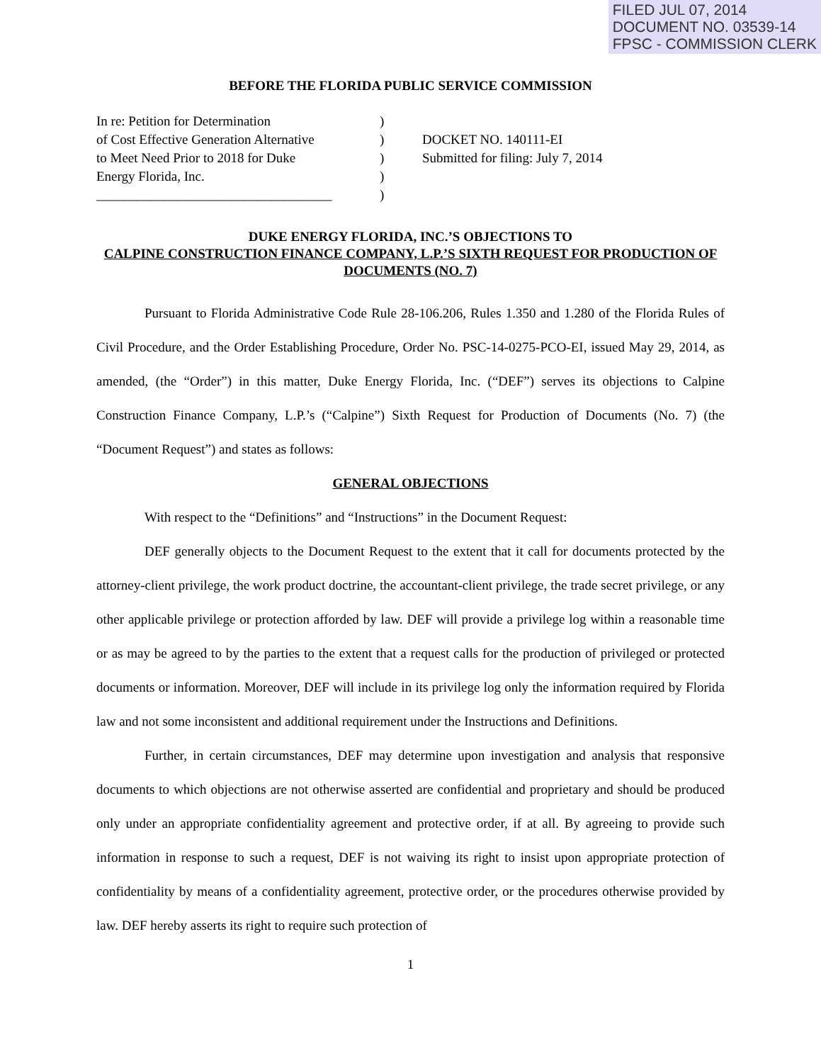FILED JUL 07, 2014
DOCUMENT NO. 03539-14
FPSC - COMMISSION CLERK
BEFORE THE FLORIDA PUBLIC SERVICE COMMISSION
In re: Petition for Determination
of Cost Effective Generation Alternative
to Meet Need Prior to 2018 for Duke
Energy Florida, Inc.
___________________________________
)
)
)
)
)
DOCKET NO. 140111-EI
Submitted for filing: July 7, 2014
DUKE ENERGY FLORIDA, INC.’S OBJECTIONS TO
CALPINE CONSTRUCTION FINANCE COMPANY, L.P.’S SIXTH REQUEST FOR PRODUCTION OF DOCUMENTS (NO. 7)
Pursuant to Florida Administrative Code Rule 28-106.206, Rules 1.350 and 1.280 of the Florida Rules of Civil Procedure, and the Order Establishing Procedure, Order No. PSC-14-0275-PCO-EI, issued May 29, 2014, as amended, (the “Order”) in this matter, Duke Energy Florida, Inc. (“DEF”) serves its objections to Calpine Construction Finance Company, L.P.’s (“Calpine”) Sixth Request for Production of Documents (No. 7) (the “Document Request”) and states as follows:
GENERAL OBJECTIONS
With respect to the “Definitions” and “Instructions” in the Document Request:
DEF generally objects to the Document Request to the extent that it call for documents protected by the attorney-client privilege, the work product doctrine, the accountant-client privilege, the trade secret privilege, or any other applicable privilege or protection afforded by law. DEF will provide a privilege log within a reasonable time or as may be agreed to by the parties to the extent that a request calls for the production of privileged or protected documents or information. Moreover, DEF will include in its privilege log only the information required by Florida law and not some inconsistent and additional requirement under the Instructions and Definitions.
Further, in certain circumstances, DEF may determine upon investigation and analysis that responsive documents to which objections are not otherwise asserted are confidential and proprietary and should be produced only under an appropriate confidentiality agreement and protective order, if at all. By agreeing to provide such information in response to such a request, DEF is not waiving its right to insist upon appropriate protection of confidentiality by means of a confidentiality agreement, protective order, or the procedures otherwise provided by law. DEF hereby asserts its right to require such protection of
1